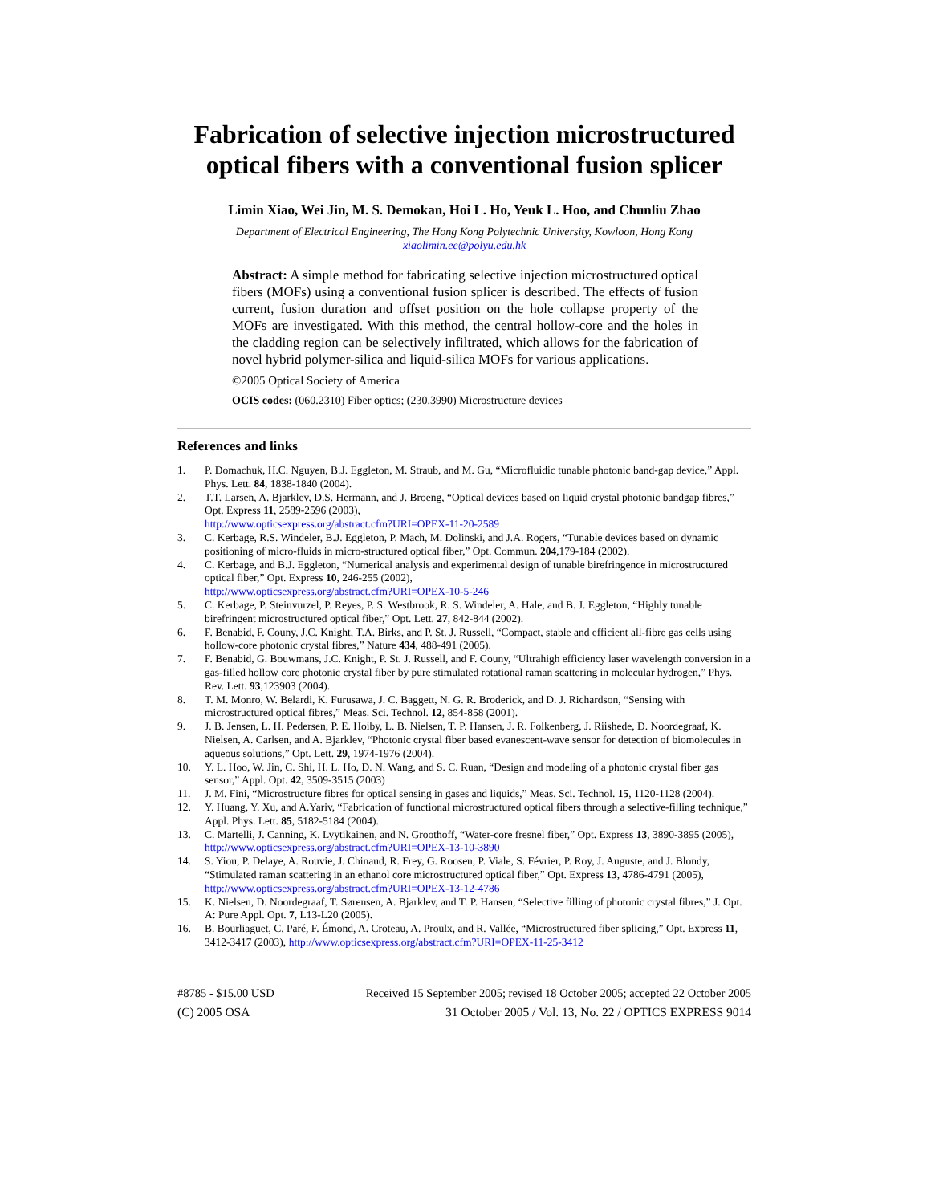Fabrication of selective injection microstructured optical fibers with a conventional fusion splicer
Limin Xiao, Wei Jin, M. S. Demokan, Hoi L. Ho, Yeuk L. Hoo, and Chunliu Zhao
Department of Electrical Engineering, The Hong Kong Polytechnic University, Kowloon, Hong Kong
xiaolimin.ee@polyu.edu.hk
Abstract: A simple method for fabricating selective injection microstructured optical fibers (MOFs) using a conventional fusion splicer is described. The effects of fusion current, fusion duration and offset position on the hole collapse property of the MOFs are investigated. With this method, the central hollow-core and the holes in the cladding region can be selectively infiltrated, which allows for the fabrication of novel hybrid polymer-silica and liquid-silica MOFs for various applications.
©2005 Optical Society of America
OCIS codes: (060.2310) Fiber optics; (230.3990) Microstructure devices
References and links
1. P. Domachuk, H.C. Nguyen, B.J. Eggleton, M. Straub, and M. Gu, “Microfluidic tunable photonic band-gap device,” Appl. Phys. Lett. 84, 1838-1840 (2004).
2. T.T. Larsen, A. Bjarklev, D.S. Hermann, and J. Broeng, “Optical devices based on liquid crystal photonic bandgap fibres,” Opt. Express 11, 2589-2596 (2003),
http://www.opticsexpress.org/abstract.cfm?URI=OPEX-11-20-2589
3. C. Kerbage, R.S. Windeler, B.J. Eggleton, P. Mach, M. Dolinski, and J.A. Rogers, “Tunable devices based on dynamic positioning of micro-fluids in micro-structured optical fiber,” Opt. Commun. 204,179-184 (2002).
4. C. Kerbage, and B.J. Eggleton, “Numerical analysis and experimental design of tunable birefringence in microstructured optical fiber,” Opt. Express 10, 246-255 (2002),
http://www.opticsexpress.org/abstract.cfm?URI=OPEX-10-5-246
5. C. Kerbage, P. Steinvurzel, P. Reyes, P. S. Westbrook, R. S. Windeler, A. Hale, and B. J. Eggleton, “Highly tunable birefringent microstructured optical fiber,” Opt. Lett. 27, 842-844 (2002).
6. F. Benabid, F. Couny, J.C. Knight, T.A. Birks, and P. St. J. Russell, “Compact, stable and efficient all-fibre gas cells using hollow-core photonic crystal fibres,” Nature 434, 488-491 (2005).
7. F. Benabid, G. Bouwmans, J.C. Knight, P. St. J. Russell, and F. Couny, “Ultrahigh efficiency laser wavelength conversion in a gas-filled hollow core photonic crystal fiber by pure stimulated rotational raman scattering in molecular hydrogen,” Phys. Rev. Lett. 93,123903 (2004).
8. T. M. Monro, W. Belardi, K. Furusawa, J. C. Baggett, N. G. R. Broderick, and D. J. Richardson, “Sensing with microstructured optical fibres,” Meas. Sci. Technol. 12, 854-858 (2001).
9. J. B. Jensen, L. H. Pedersen, P. E. Hoiby, L. B. Nielsen, T. P. Hansen, J. R. Folkenberg, J. Riishede, D. Noordegraaf, K. Nielsen, A. Carlsen, and A. Bjarklev, “Photonic crystal fiber based evanescent-wave sensor for detection of biomolecules in aqueous solutions,” Opt. Lett. 29, 1974-1976 (2004).
10. Y. L. Hoo, W. Jin, C. Shi, H. L. Ho, D. N. Wang, and S. C. Ruan, “Design and modeling of a photonic crystal fiber gas sensor,” Appl. Opt. 42, 3509-3515 (2003)
11. J. M. Fini, “Microstructure fibres for optical sensing in gases and liquids,” Meas. Sci. Technol. 15, 1120-1128 (2004).
12. Y. Huang, Y. Xu, and A.Yariv, “Fabrication of functional microstructured optical fibers through a selective-filling technique,” Appl. Phys. Lett. 85, 5182-5184 (2004).
13. C. Martelli, J. Canning, K. Lyytikainen, and N. Groothoff, “Water-core fresnel fiber,” Opt. Express 13, 3890-3895 (2005), http://www.opticsexpress.org/abstract.cfm?URI=OPEX-13-10-3890
14. S. Yiou, P. Delaye, A. Rouvie, J. Chinaud, R. Frey, G. Roosen, P. Viale, S. Février, P. Roy, J. Auguste, and J. Blondy, “Stimulated raman scattering in an ethanol core microstructured optical fiber,” Opt. Express 13, 4786-4791 (2005), http://www.opticsexpress.org/abstract.cfm?URI=OPEX-13-12-4786
15. K. Nielsen, D. Noordegraaf, T. Sørensen, A. Bjarklev, and T. P. Hansen, “Selective filling of photonic crystal fibres,” J. Opt. A: Pure Appl. Opt. 7, L13-L20 (2005).
16. B. Bourliaguet, C. Paré, F. Émond, A. Croteau, A. Proulx, and R. Vallée, “Microstructured fiber splicing,” Opt. Express 11, 3412-3417 (2003), http://www.opticsexpress.org/abstract.cfm?URI=OPEX-11-25-3412
#8785 - $15.00 USD Received 15 September 2005; revised 18 October 2005; accepted 22 October 2005
(C) 2005 OSA 31 October 2005 / Vol. 13, No. 22 / OPTICS EXPRESS 9014